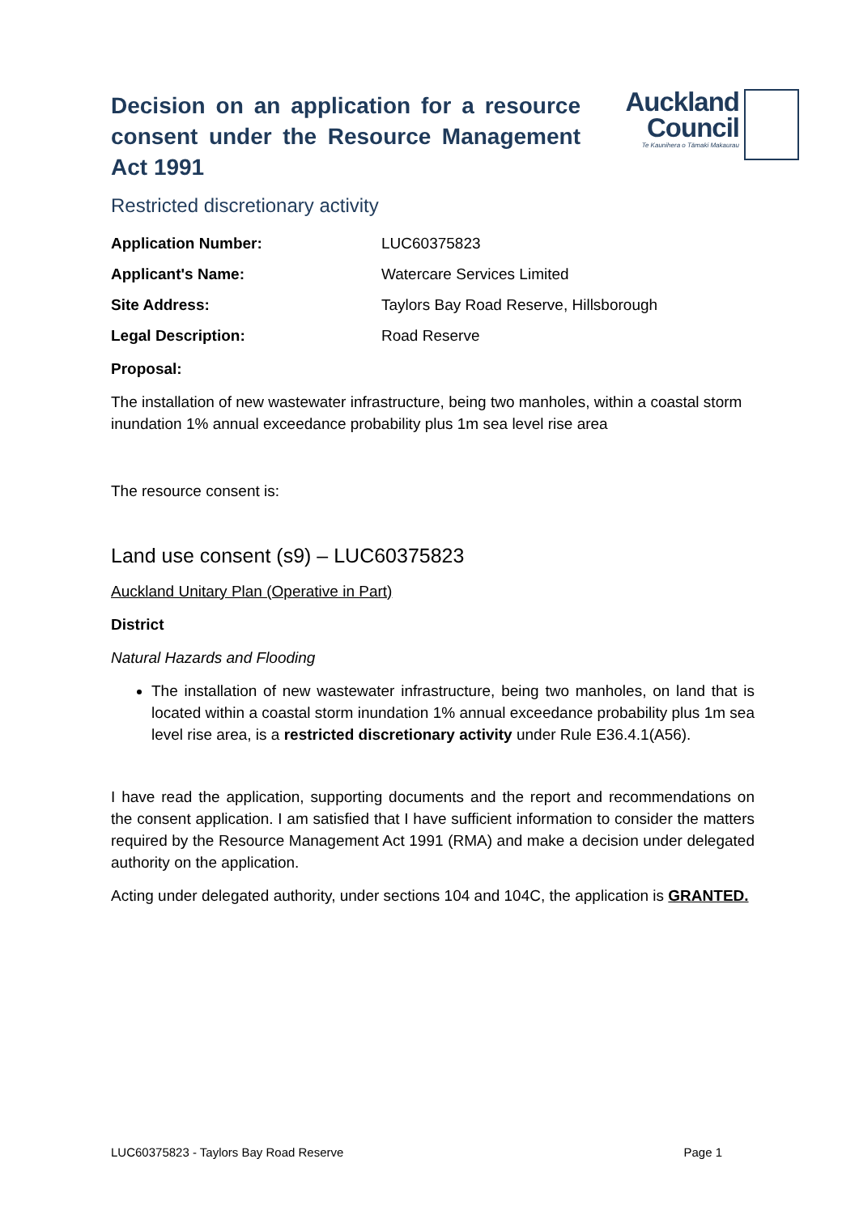Decision on an application for a resource consent under the Resource Management Act 1991
Auckland
Council
Te Kaunihera o Tāmaki Makaurau
Restricted discretionary activity
Application Number: LUC60375823
Applicant's Name: Watercare Services Limited
Site Address: Taylors Bay Road Reserve, Hillsborough
Legal Description: Road Reserve
Proposal:
The installation of new wastewater infrastructure, being two manholes, within a coastal storm inundation 1% annual exceedance probability plus 1m sea level rise area
The resource consent is:
Land use consent (s9) – LUC60375823
Auckland Unitary Plan (Operative in Part)
District
Natural Hazards and Flooding
The installation of new wastewater infrastructure, being two manholes, on land that is located within a coastal storm inundation 1% annual exceedance probability plus 1m sea level rise area, is a restricted discretionary activity under Rule E36.4.1(A56).
I have read the application, supporting documents and the report and recommendations on the consent application. I am satisfied that I have sufficient information to consider the matters required by the Resource Management Act 1991 (RMA) and make a decision under delegated authority on the application.
Acting under delegated authority, under sections 104 and 104C, the application is GRANTED.
LUC60375823 - Taylors Bay Road Reserve Page 1